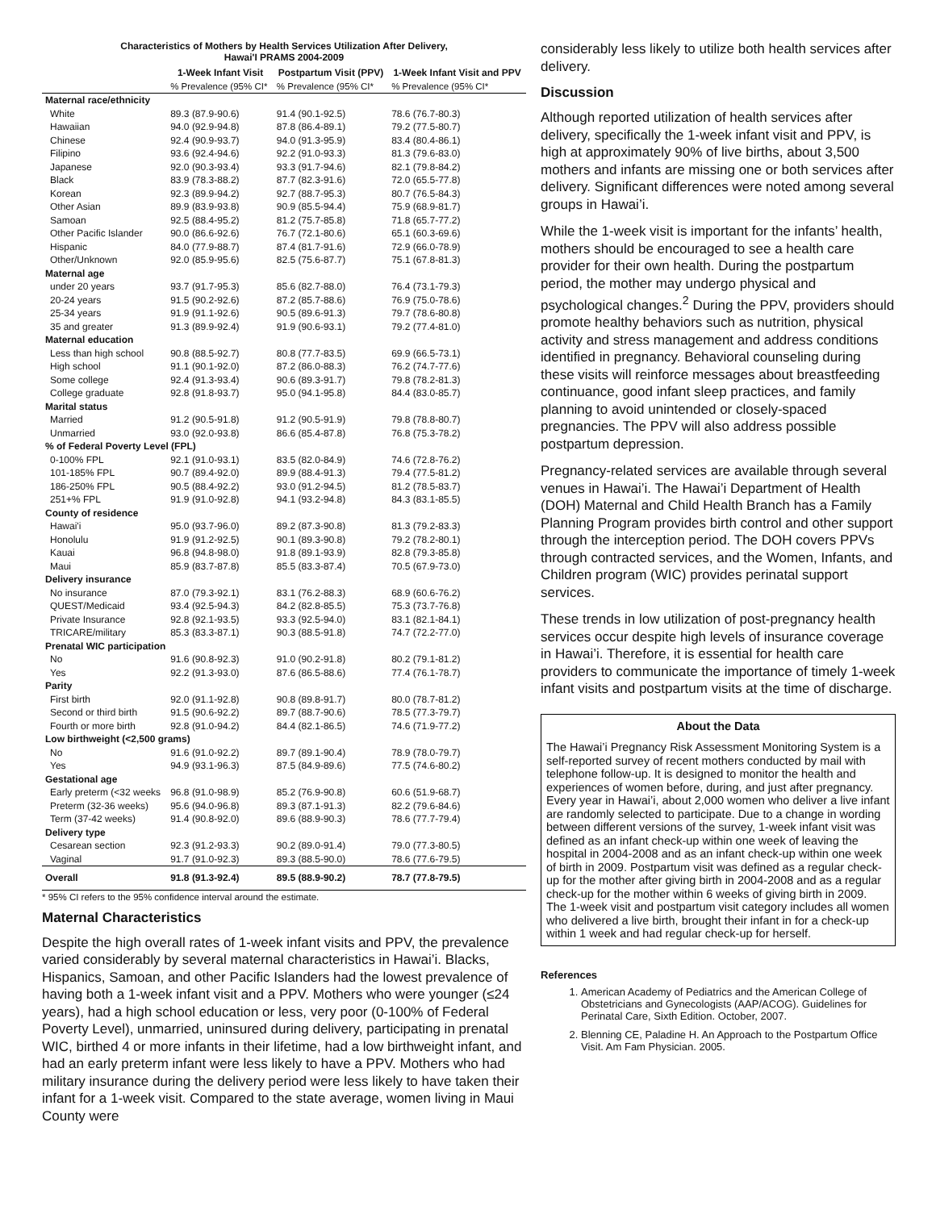Characteristics of Mothers by Health Services Utilization After Delivery,
Hawai'I PRAMS 2004-2009
| | 1-Week Infant Visit | Postpartum Visit (PPV) | 1-Week Infant Visit and PPV |
| --- | --- | --- | --- |
| | % Prevalence (95% CI* | % Prevalence (95% CI* | % Prevalence (95% CI* |
| Maternal race/ethnicity | | | |
| White | 89.3 (87.9-90.6) | 91.4 (90.1-92.5) | 78.6 (76.7-80.3) |
| Hawaiian | 94.0 (92.9-94.8) | 87.8 (86.4-89.1) | 79.2 (77.5-80.7) |
| Chinese | 92.4 (90.9-93.7) | 94.0 (91.3-95.9) | 83.4 (80.4-86.1) |
| Filipino | 93.6 (92.4-94.6) | 92.2 (91.0-93.3) | 81.3 (79.6-83.0) |
| Japanese | 92.0 (90.3-93.4) | 93.3 (91.7-94.6) | 82.1 (79.8-84.2) |
| Black | 83.9 (78.3-88.2) | 87.7 (82.3-91.6) | 72.0 (65.5-77.8) |
| Korean | 92.3 (89.9-94.2) | 92.7 (88.7-95.3) | 80.7 (76.5-84.3) |
| Other Asian | 89.9 (83.9-93.8) | 90.9 (85.5-94.4) | 75.9 (68.9-81.7) |
| Samoan | 92.5 (88.4-95.2) | 81.2 (75.7-85.8) | 71.8 (65.7-77.2) |
| Other Pacific Islander | 90.0 (86.6-92.6) | 76.7 (72.1-80.6) | 65.1 (60.3-69.6) |
| Hispanic | 84.0 (77.9-88.7) | 87.4 (81.7-91.6) | 72.9 (66.0-78.9) |
| Other/Unknown | 92.0 (85.9-95.6) | 82.5 (75.6-87.7) | 75.1 (67.8-81.3) |
| Maternal age | | | |
| under 20 years | 93.7 (91.7-95.3) | 85.6 (82.7-88.0) | 76.4 (73.1-79.3) |
| 20-24 years | 91.5 (90.2-92.6) | 87.2 (85.7-88.6) | 76.9 (75.0-78.6) |
| 25-34 years | 91.9 (91.1-92.6) | 90.5 (89.6-91.3) | 79.7 (78.6-80.8) |
| 35 and greater | 91.3 (89.9-92.4) | 91.9 (90.6-93.1) | 79.2 (77.4-81.0) |
| Maternal education | | | |
| Less than high school | 90.8 (88.5-92.7) | 80.8 (77.7-83.5) | 69.9 (66.5-73.1) |
| High school | 91.1 (90.1-92.0) | 87.2 (86.0-88.3) | 76.2 (74.7-77.6) |
| Some college | 92.4 (91.3-93.4) | 90.6 (89.3-91.7) | 79.8 (78.2-81.3) |
| College graduate | 92.8 (91.8-93.7) | 95.0 (94.1-95.8) | 84.4 (83.0-85.7) |
| Marital status | | | |
| Married | 91.2 (90.5-91.8) | 91.2 (90.5-91.9) | 79.8 (78.8-80.7) |
| Unmarried | 93.0 (92.0-93.8) | 86.6 (85.4-87.8) | 76.8 (75.3-78.2) |
| % of Federal Poverty Level (FPL) | | | |
| 0-100% FPL | 92.1 (91.0-93.1) | 83.5 (82.0-84.9) | 74.6 (72.8-76.2) |
| 101-185% FPL | 90.7 (89.4-92.0) | 89.9 (88.4-91.3) | 79.4 (77.5-81.2) |
| 186-250% FPL | 90.5 (88.4-92.2) | 93.0 (91.2-94.5) | 81.2 (78.5-83.7) |
| 251+% FPL | 91.9 (91.0-92.8) | 94.1 (93.2-94.8) | 84.3 (83.1-85.5) |
| County of residence | | | |
| Hawai'i | 95.0 (93.7-96.0) | 89.2 (87.3-90.8) | 81.3 (79.2-83.3) |
| Honolulu | 91.9 (91.2-92.5) | 90.1 (89.3-90.8) | 79.2 (78.2-80.1) |
| Kauai | 96.8 (94.8-98.0) | 91.8 (89.1-93.9) | 82.8 (79.3-85.8) |
| Maui | 85.9 (83.7-87.8) | 85.5 (83.3-87.4) | 70.5 (67.9-73.0) |
| Delivery insurance | | | |
| No insurance | 87.0 (79.3-92.1) | 83.1 (76.2-88.3) | 68.9 (60.6-76.2) |
| QUEST/Medicaid | 93.4 (92.5-94.3) | 84.2 (82.8-85.5) | 75.3 (73.7-76.8) |
| Private Insurance | 92.8 (92.1-93.5) | 93.3 (92.5-94.0) | 83.1 (82.1-84.1) |
| TRICARE/military | 85.3 (83.3-87.1) | 90.3 (88.5-91.8) | 74.7 (72.2-77.0) |
| Prenatal WIC participation | | | |
| No | 91.6 (90.8-92.3) | 91.0 (90.2-91.8) | 80.2 (79.1-81.2) |
| Yes | 92.2 (91.3-93.0) | 87.6 (86.5-88.6) | 77.4 (76.1-78.7) |
| Parity | | | |
| First birth | 92.0 (91.1-92.8) | 90.8 (89.8-91.7) | 80.0 (78.7-81.2) |
| Second or third birth | 91.5 (90.6-92.2) | 89.7 (88.7-90.6) | 78.5 (77.3-79.7) |
| Fourth or more birth | 92.8 (91.0-94.2) | 84.4 (82.1-86.5) | 74.6 (71.9-77.2) |
| Low birthweight (<2,500 grams) | | | |
| No | 91.6 (91.0-92.2) | 89.7 (89.1-90.4) | 78.9 (78.0-79.7) |
| Yes | 94.9 (93.1-96.3) | 87.5 (84.9-89.6) | 77.5 (74.6-80.2) |
| Gestational age | | | |
| Early preterm (<32 weeks | 96.8 (91.0-98.9) | 85.2 (76.9-90.8) | 60.6 (51.9-68.7) |
| Preterm (32-36 weeks) | 95.6 (94.0-96.8) | 89.3 (87.1-91.3) | 82.2 (79.6-84.6) |
| Term (37-42 weeks) | 91.4 (90.8-92.0) | 89.6 (88.9-90.3) | 78.6 (77.7-79.4) |
| Delivery type | | | |
| Cesarean section | 92.3 (91.2-93.3) | 90.2 (89.0-91.4) | 79.0 (77.3-80.5) |
| Vaginal | 91.7 (91.0-92.3) | 89.3 (88.5-90.0) | 78.6 (77.6-79.5) |
| Overall | 91.8 (91.3-92.4) | 89.5 (88.9-90.2) | 78.7 (77.8-79.5) |
* 95% CI refers to the 95% confidence interval around the estimate.
Maternal Characteristics
Despite the high overall rates of 1-week infant visits and PPV, the prevalence varied considerably by several maternal characteristics in Hawai’i. Blacks, Hispanics, Samoan, and other Pacific Islanders had the lowest prevalence of having both a 1-week infant visit and a PPV. Mothers who were younger (≤24 years), had a high school education or less, very poor (0-100% of Federal Poverty Level), unmarried, uninsured during delivery, participating in prenatal WIC, birthed 4 or more infants in their lifetime, had a low birthweight infant, and had an early preterm infant were less likely to have a PPV. Mothers who had military insurance during the delivery period were less likely to have taken their infant for a 1-week visit. Compared to the state average, women living in Maui County were
considerably less likely to utilize both health services after delivery.
Discussion
Although reported utilization of health services after delivery, specifically the 1-week infant visit and PPV, is high at approximately 90% of live births, about 3,500 mothers and infants are missing one or both services after delivery. Significant differences were noted among several groups in Hawai’i.
While the 1-week visit is important for the infants’ health, mothers should be encouraged to see a health care provider for their own health. During the postpartum period, the mother may undergo physical and psychological changes.<sup>2</sup> During the PPV, providers should promote healthy behaviors such as nutrition, physical activity and stress management and address conditions identified in pregnancy. Behavioral counseling during these visits will reinforce messages about breastfeeding continuance, good infant sleep practices, and family planning to avoid unintended or closely-spaced pregnancies. The PPV will also address possible postpartum depression.
Pregnancy-related services are available through several venues in Hawai’i. The Hawai’i Department of Health (DOH) Maternal and Child Health Branch has a Family Planning Program provides birth control and other support through the interception period. The DOH covers PPVs through contracted services, and the Women, Infants, and Children program (WIC) provides perinatal support services.
These trends in low utilization of post-pregnancy health services occur despite high levels of insurance coverage in Hawai’i. Therefore, it is essential for health care providers to communicate the importance of timely 1-week infant visits and postpartum visits at the time of discharge.
About the Data
The Hawai’i Pregnancy Risk Assessment Monitoring System is a self-reported survey of recent mothers conducted by mail with telephone follow-up. It is designed to monitor the health and experiences of women before, during, and just after pregnancy. Every year in Hawai’i, about 2,000 women who deliver a live infant are randomly selected to participate. Due to a change in wording between different versions of the survey, 1-week infant visit was defined as an infant check-up within one week of leaving the hospital in 2004-2008 and as an infant check-up within one week of birth in 2009. Postpartum visit was defined as a regular check-up for the mother after giving birth in 2004-2008 and as a regular check-up for the mother within 6 weeks of giving birth in 2009. The 1-week visit and postpartum visit category includes all women who delivered a live birth, brought their infant in for a check-up within 1 week and had regular check-up for herself.
References
1. American Academy of Pediatrics and the American College of Obstetricians and Gynecologists (AAP/ACOG). Guidelines for Perinatal Care, Sixth Edition. October, 2007.
2. Blenning CE, Paladine H. An Approach to the Postpartum Office Visit. Am Fam Physician. 2005.